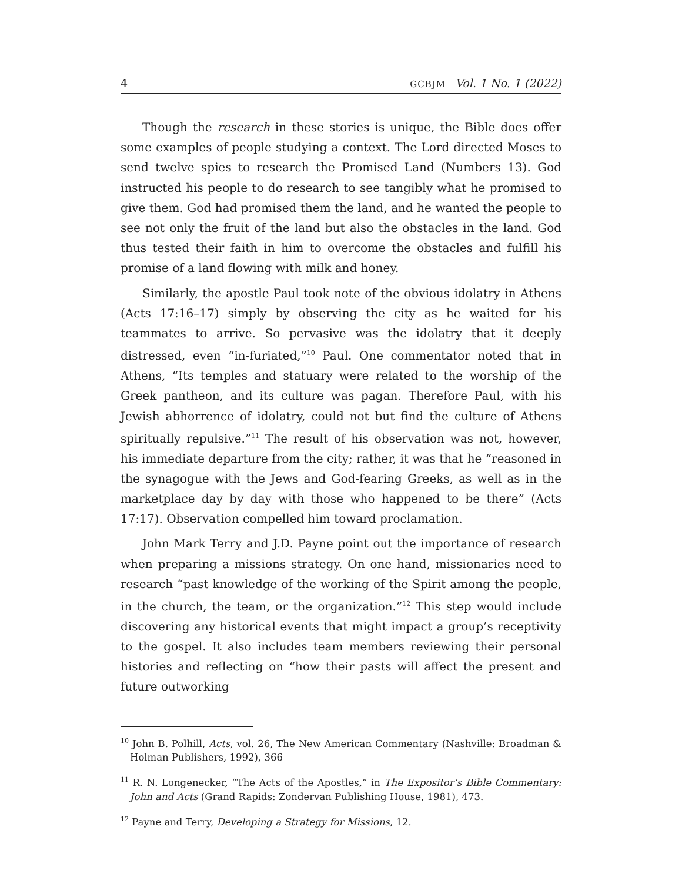4 GCBJM Vol. 1 No. 1 (2022)
Though the research in these stories is unique, the Bible does offer some examples of people studying a context. The Lord directed Moses to send twelve spies to research the Promised Land (Numbers 13). God instructed his people to do research to see tangibly what he promised to give them. God had promised them the land, and he wanted the people to see not only the fruit of the land but also the obstacles in the land. God thus tested their faith in him to overcome the obstacles and fulfill his promise of a land flowing with milk and honey.
Similarly, the apostle Paul took note of the obvious idolatry in Athens (Acts 17:16–17) simply by observing the city as he waited for his teammates to arrive. So pervasive was the idolatry that it deeply distressed, even “in-furiated,”<sup>10</sup> Paul. One commentator noted that in Athens, “Its temples and statuary were related to the worship of the Greek pantheon, and its culture was pagan. Therefore Paul, with his Jewish abhorrence of idolatry, could not but find the culture of Athens spiritually repulsive.”<sup>11</sup> The result of his observation was not, however, his immediate departure from the city; rather, it was that he “reasoned in the synagogue with the Jews and God-fearing Greeks, as well as in the marketplace day by day with those who happened to be there” (Acts 17:17). Observation compelled him toward proclamation.
John Mark Terry and J.D. Payne point out the importance of research when preparing a missions strategy. On one hand, missionaries need to research “past knowledge of the working of the Spirit among the people, in the church, the team, or the organization.”<sup>12</sup> This step would include discovering any historical events that might impact a group’s receptivity to the gospel. It also includes team members reviewing their personal histories and reflecting on “how their pasts will affect the present and future outworking
<sup>10</sup> John B. Polhill, Acts, vol. 26, The New American Commentary (Nashville: Broadman & Holman Publishers, 1992), 366
<sup>11</sup> R. N. Longenecker, “The Acts of the Apostles,” in The Expositor’s Bible Commentary: John and Acts (Grand Rapids: Zondervan Publishing House, 1981), 473.
<sup>12</sup> Payne and Terry, Developing a Strategy for Missions, 12.